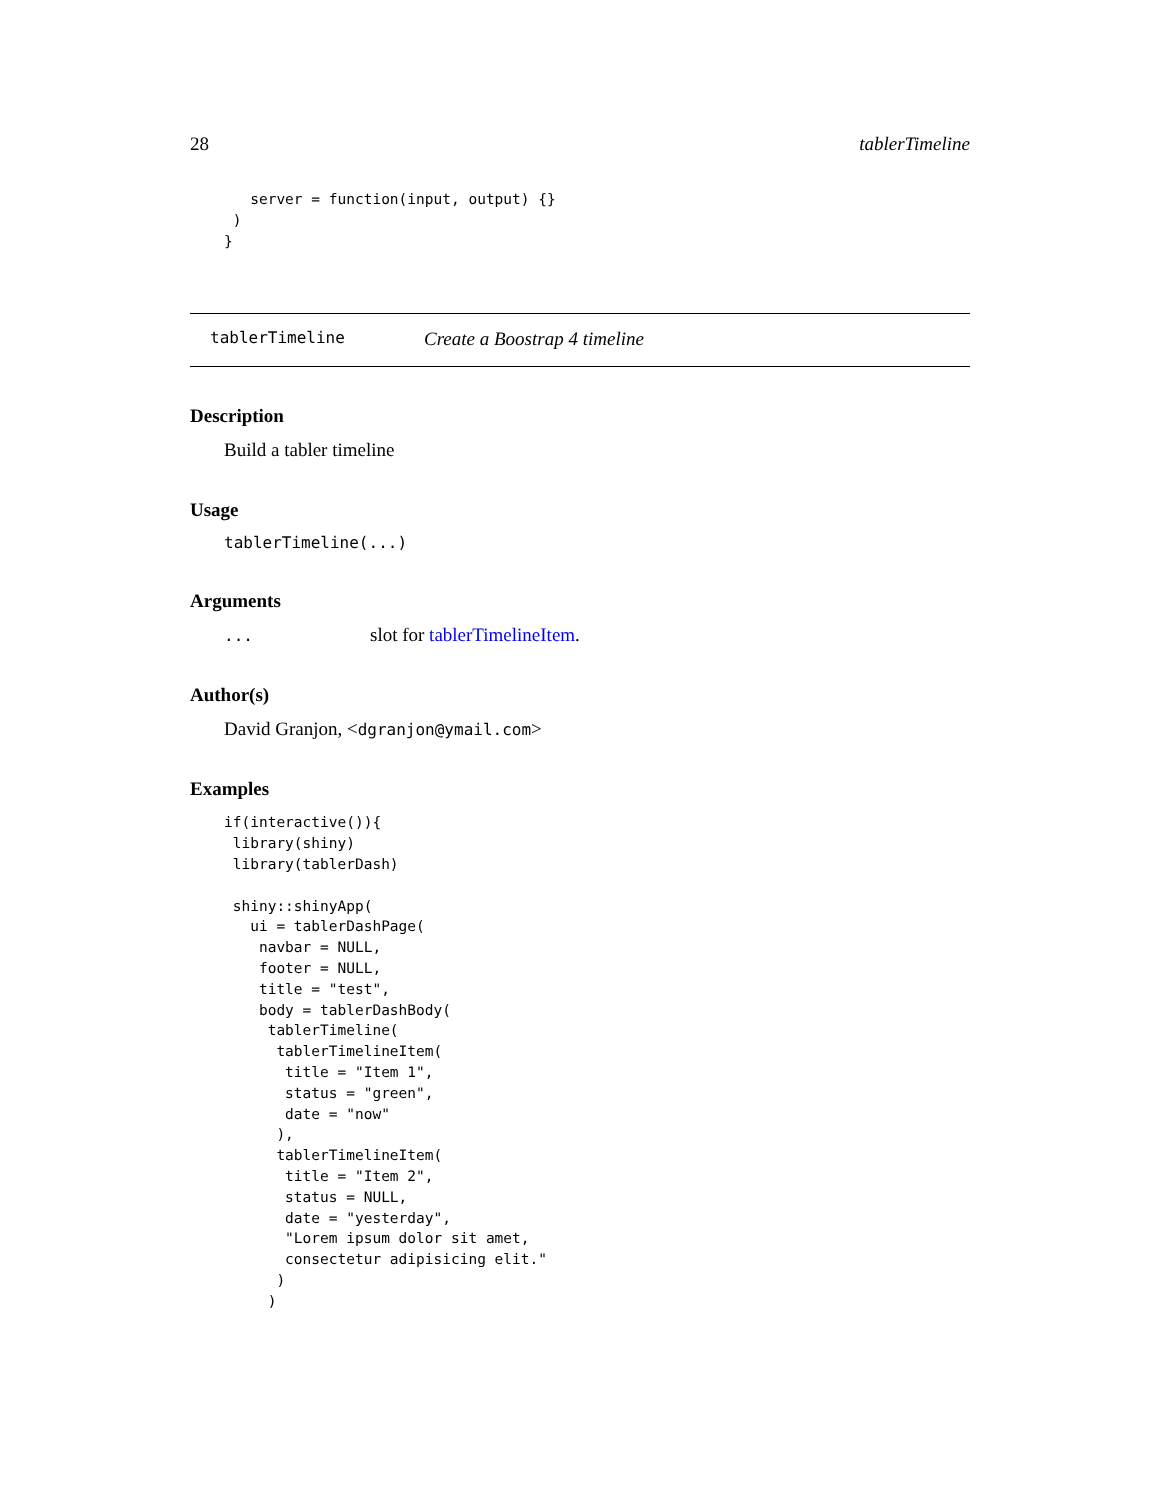28 tablerTimeline
   server = function(input, output) {}
 )
}
tablerTimeline Create a Boostrap 4 timeline
Description
Build a tabler timeline
Usage
tablerTimeline(...)
Arguments
... slot for tablerTimelineItem.
Author(s)
David Granjon, <dgranjon@ymail.com>
Examples
if(interactive()){
 library(shiny)
 library(tablerDash)

 shiny::shinyApp(
   ui = tablerDashPage(
    navbar = NULL,
    footer = NULL,
    title = "test",
    body = tablerDashBody(
     tablerTimeline(
      tablerTimelineItem(
       title = "Item 1",
       status = "green",
       date = "now"
      ),
      tablerTimelineItem(
       title = "Item 2",
       status = NULL,
       date = "yesterday",
       "Lorem ipsum dolor sit amet,
       consectetur adipisicing elit."
      )
     )